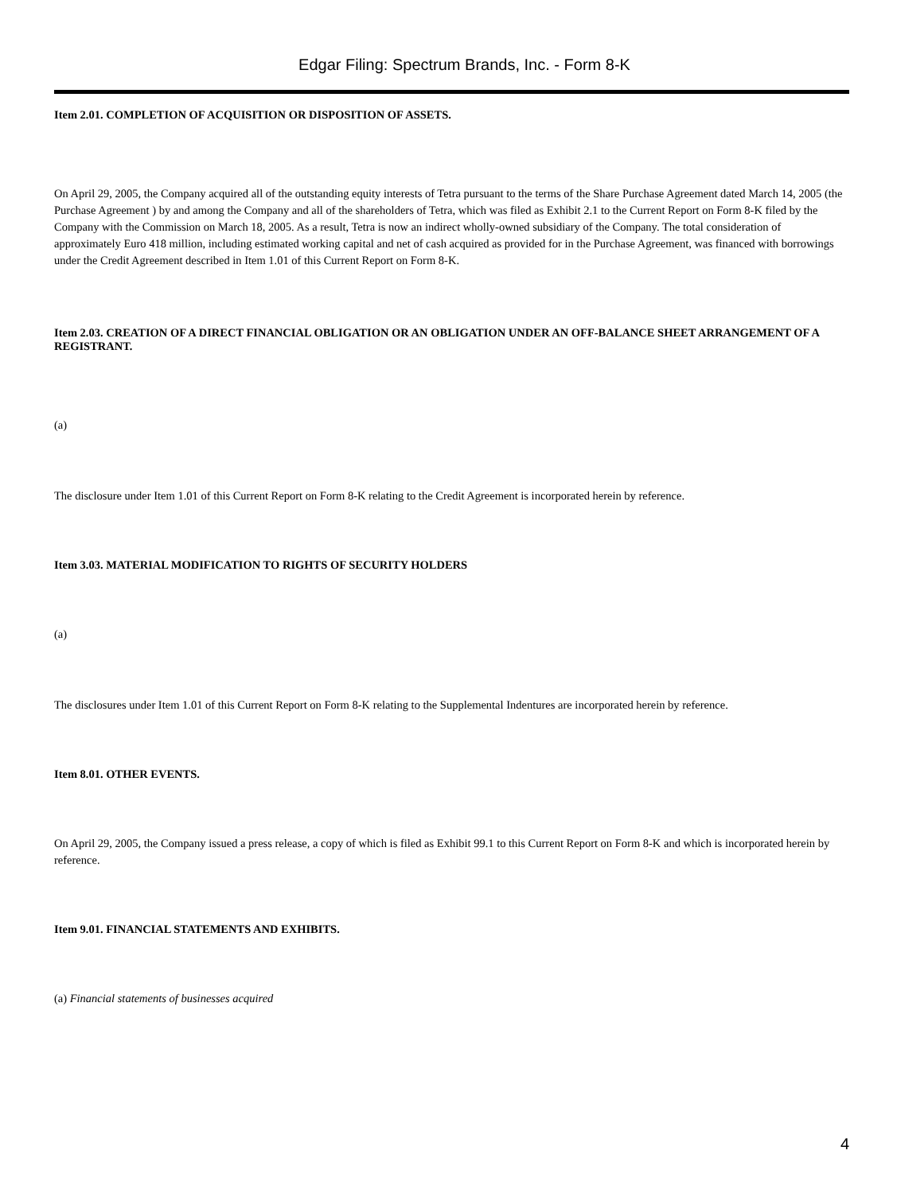Edgar Filing: Spectrum Brands, Inc. - Form 8-K
Item 2.01. COMPLETION OF ACQUISITION OR DISPOSITION OF ASSETS.
On April 29, 2005, the Company acquired all of the outstanding equity interests of Tetra pursuant to the terms of the Share Purchase Agreement dated March 14, 2005 (the Purchase Agreement ) by and among the Company and all of the shareholders of Tetra, which was filed as Exhibit 2.1 to the Current Report on Form 8-K filed by the Company with the Commission on March 18, 2005. As a result, Tetra is now an indirect wholly-owned subsidiary of the Company. The total consideration of approximately Euro 418 million, including estimated working capital and net of cash acquired as provided for in the Purchase Agreement, was financed with borrowings under the Credit Agreement described in Item 1.01 of this Current Report on Form 8-K.
Item 2.03. CREATION OF A DIRECT FINANCIAL OBLIGATION OR AN OBLIGATION UNDER AN OFF-BALANCE SHEET ARRANGEMENT OF A REGISTRANT.
(a)
The disclosure under Item 1.01 of this Current Report on Form 8-K relating to the Credit Agreement is incorporated herein by reference.
Item 3.03. MATERIAL MODIFICATION TO RIGHTS OF SECURITY HOLDERS
(a)
The disclosures under Item 1.01 of this Current Report on Form 8-K relating to the Supplemental Indentures are incorporated herein by reference.
Item 8.01. OTHER EVENTS.
On April 29, 2005, the Company issued a press release, a copy of which is filed as Exhibit 99.1 to this Current Report on Form 8-K and which is incorporated herein by reference.
Item 9.01. FINANCIAL STATEMENTS AND EXHIBITS.
(a) Financial statements of businesses acquired
4